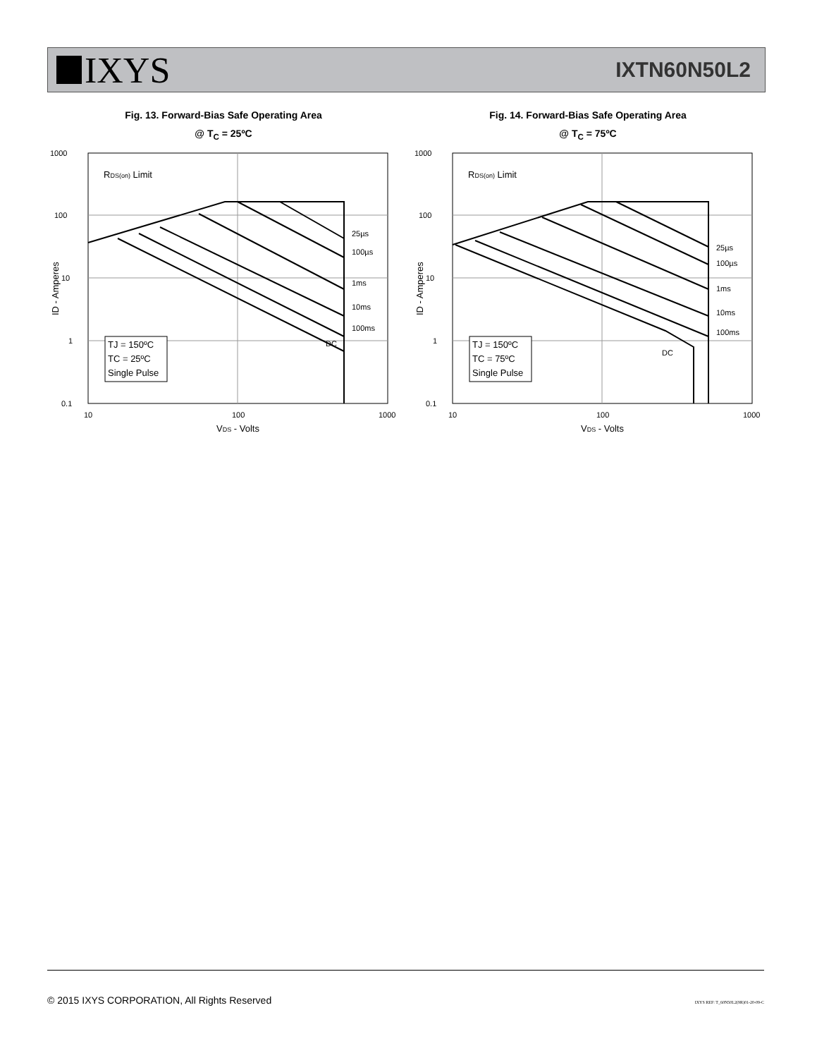IXYS
IXTN60N50L2
Fig. 13. Forward-Bias Safe Operating Area
@ T<sub>C</sub> = 25ºC
1000
100
10
1
0.1
10
100
1000
VDS - Volts
RDS(on) Limit
25µs
100µs
1ms
10ms
100ms
DC
TJ = 150ºC
TC = 25ºC
Single Pulse
ID - Amperes
Fig. 14. Forward-Bias Safe Operating Area
@ T<sub>C</sub> = 75ºC
1000
100
10
1
0.1
10
100
1000
VDS - Volts
RDS(on) Limit
25µs
100µs
1ms
10ms
100ms
DC
TJ = 150ºC
TC = 75ºC
Single Pulse
ID - Amperes
© 2015 IXYS CORPORATION, All Rights Reserved
IXYS REF: T_60N50L2(9R)01-20-09-C